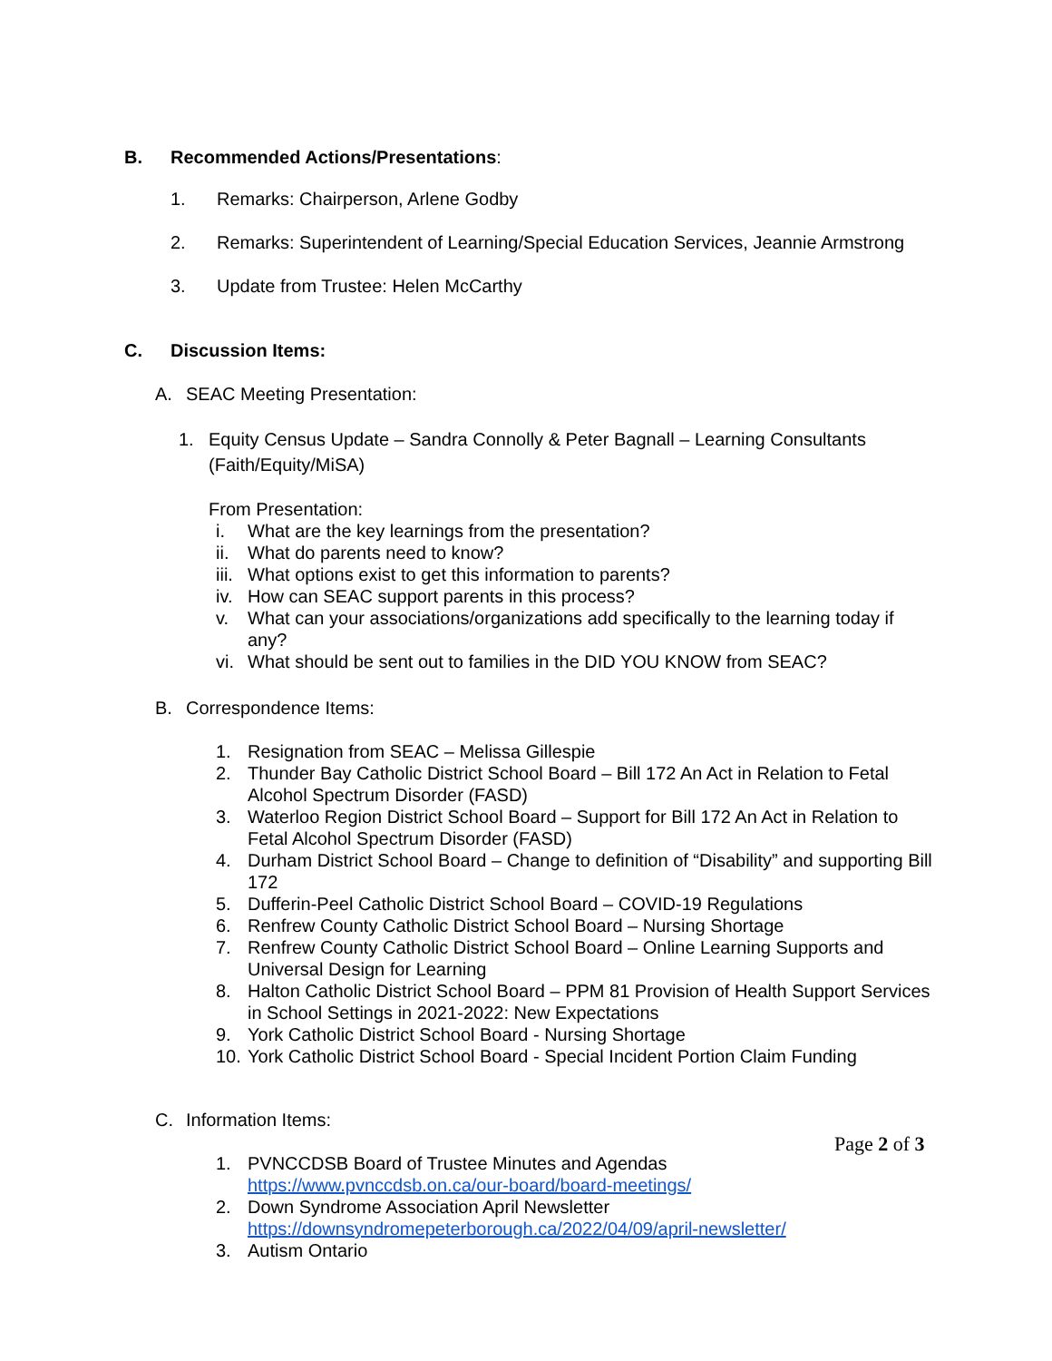B. Recommended Actions/Presentations:
1. Remarks: Chairperson, Arlene Godby
2. Remarks: Superintendent of Learning/Special Education Services, Jeannie Armstrong
3. Update from Trustee: Helen McCarthy
C. Discussion Items:
A. SEAC Meeting Presentation:
1. Equity Census Update – Sandra Connolly & Peter Bagnall – Learning Consultants (Faith/Equity/MiSA)
From Presentation:
i. What are the key learnings from the presentation?
ii. What do parents need to know?
iii. What options exist to get this information to parents?
iv. How can SEAC support parents in this process?
v. What can your associations/organizations add specifically to the learning today if any?
vi. What should be sent out to families in the DID YOU KNOW from SEAC?
B. Correspondence Items:
1. Resignation from SEAC – Melissa Gillespie
2. Thunder Bay Catholic District School Board – Bill 172 An Act in Relation to Fetal Alcohol Spectrum Disorder (FASD)
3. Waterloo Region District School Board – Support for Bill 172 An Act in Relation to Fetal Alcohol Spectrum Disorder (FASD)
4. Durham District School Board – Change to definition of “Disability” and supporting Bill 172
5. Dufferin-Peel Catholic District School Board – COVID-19 Regulations
6. Renfrew County Catholic District School Board – Nursing Shortage
7. Renfrew County Catholic District School Board – Online Learning Supports and Universal Design for Learning
8. Halton Catholic District School Board – PPM 81 Provision of Health Support Services in School Settings in 2021-2022: New Expectations
9. York Catholic District School Board - Nursing Shortage
10. York Catholic District School Board - Special Incident Portion Claim Funding
C. Information Items:
1. PVNCCDSB Board of Trustee Minutes and Agendas
https://www.pvnccdsb.on.ca/our-board/board-meetings/
2. Down Syndrome Association April Newsletter
https://downsyndromepeterborough.ca/2022/04/09/april-newsletter/
3. Autism Ontario
Page 2 of 3